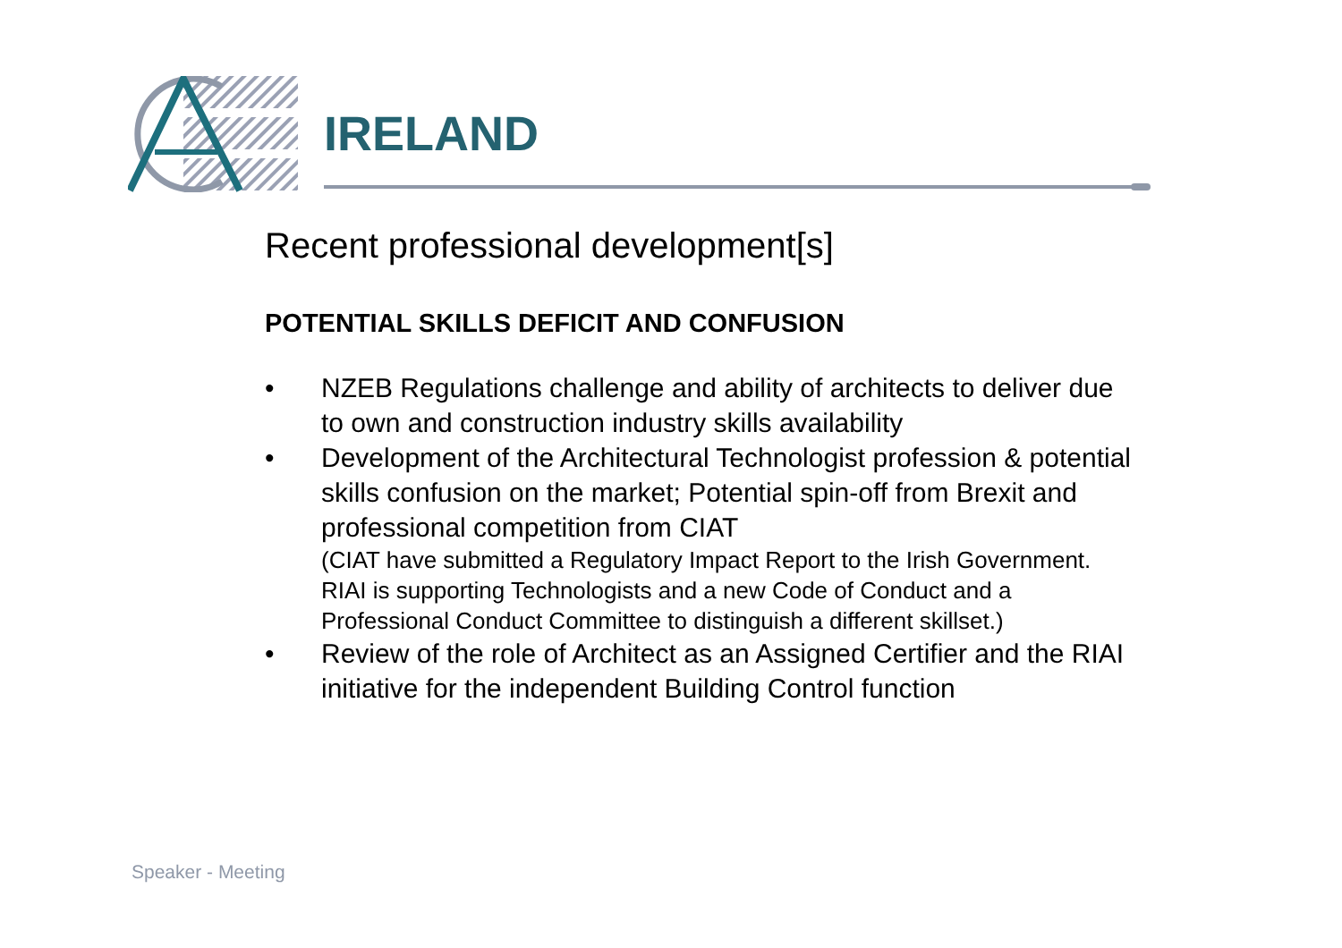IRELAND
Recent professional development[s]
POTENTIAL SKILLS DEFICIT AND CONFUSION
• NZEB Regulations challenge and ability of architects to deliver due to own and construction industry skills availability
• Development of the Architectural Technologist profession & potential skills confusion on the market; Potential spin-off from Brexit and professional competition from CIAT
(CIAT have submitted a Regulatory Impact Report to the Irish Government. RIAI is supporting Technologists and a new Code of Conduct and a Professional Conduct Committee to distinguish a different skillset.)
• Review of the role of Architect as an Assigned Certifier and the RIAI initiative for the independent Building Control function
Speaker - Meeting